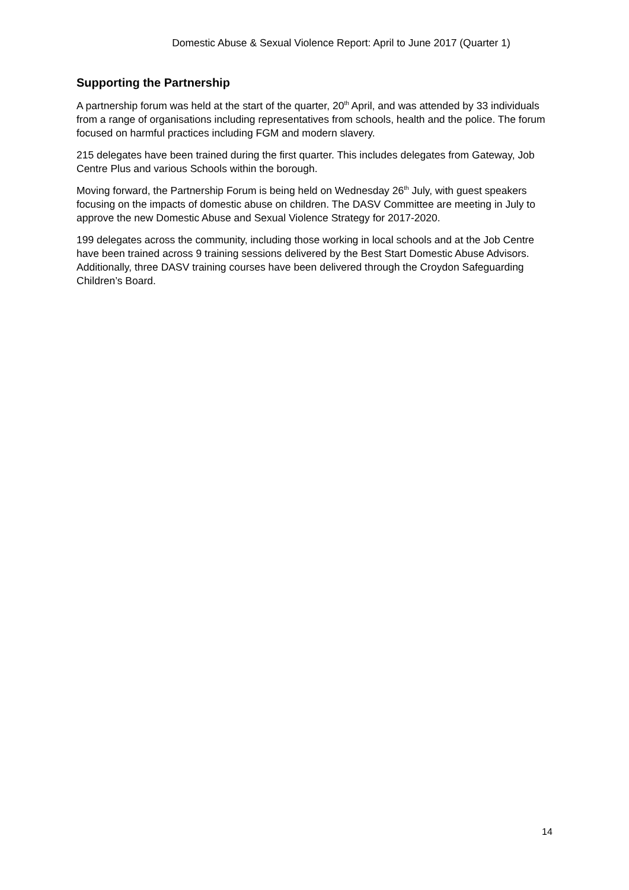Domestic Abuse & Sexual Violence Report: April to June 2017 (Quarter 1)
Supporting the Partnership
A partnership forum was held at the start of the quarter, 20<sup>th</sup> April, and was attended by 33 individuals from a range of organisations including representatives from schools, health and the police. The forum focused on harmful practices including FGM and modern slavery.
215 delegates have been trained during the first quarter. This includes delegates from Gateway, Job Centre Plus and various Schools within the borough.
Moving forward, the Partnership Forum is being held on Wednesday 26<sup>th</sup> July, with guest speakers focusing on the impacts of domestic abuse on children. The DASV Committee are meeting in July to approve the new Domestic Abuse and Sexual Violence Strategy for 2017-2020.
199 delegates across the community, including those working in local schools and at the Job Centre have been trained across 9 training sessions delivered by the Best Start Domestic Abuse Advisors. Additionally, three DASV training courses have been delivered through the Croydon Safeguarding Children’s Board.
14